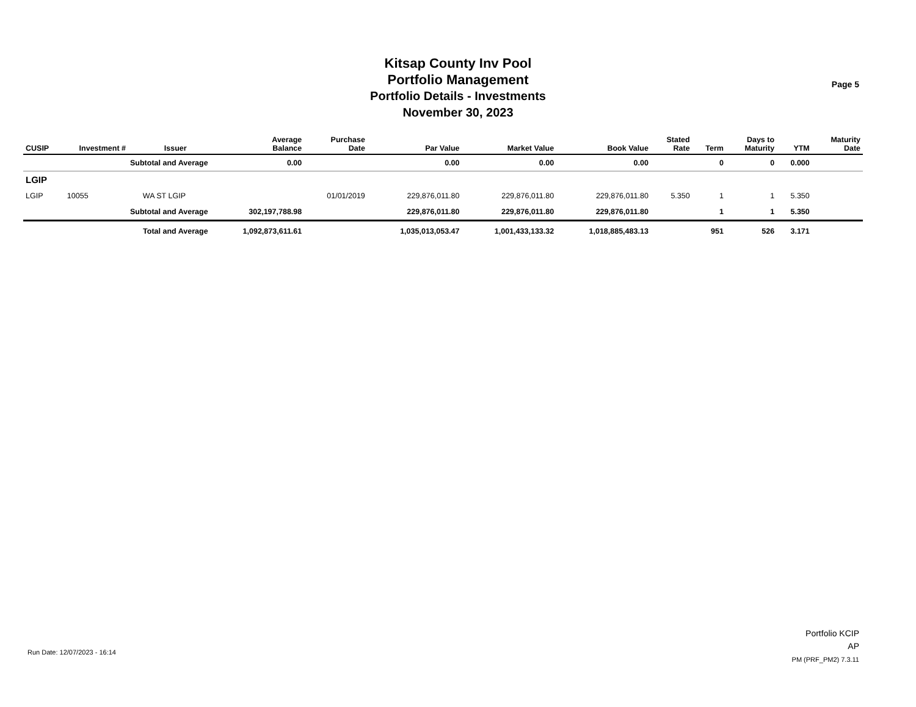Kitsap County Inv Pool
Portfolio Management
Portfolio Details - Investments
November 30, 2023
Page 5
| CUSIP | Investment # | Issuer | Average Balance | Purchase Date | Par Value | Market Value | Book Value | Stated Rate | Term | Days to Maturity | YTM | Maturity Date |
| --- | --- | --- | --- | --- | --- | --- | --- | --- | --- | --- | --- | --- |
| | Subtotal and Average | | 0.00 | | 0.00 | 0.00 | 0.00 | | 0 | 0 | 0.000 | |
| LGIP | | | | | | | | | | | | |
| LGIP | 10055 | WA ST LGIP | | 01/01/2019 | 229,876,011.80 | 229,876,011.80 | 229,876,011.80 | 5.350 | 1 | 1 | 5.350 | |
| | Subtotal and Average | | 302,197,788.98 | | 229,876,011.80 | 229,876,011.80 | 229,876,011.80 | | 1 | 1 | 5.350 | |
| | Total and Average | | 1,092,873,611.61 | | 1,035,013,053.47 | 1,001,433,133.32 | 1,018,885,483.13 | | 951 | 526 | 3.171 | |
Run Date: 12/07/2023 - 16:14
Portfolio KCIP
AP
PM (PRF_PM2) 7.3.11